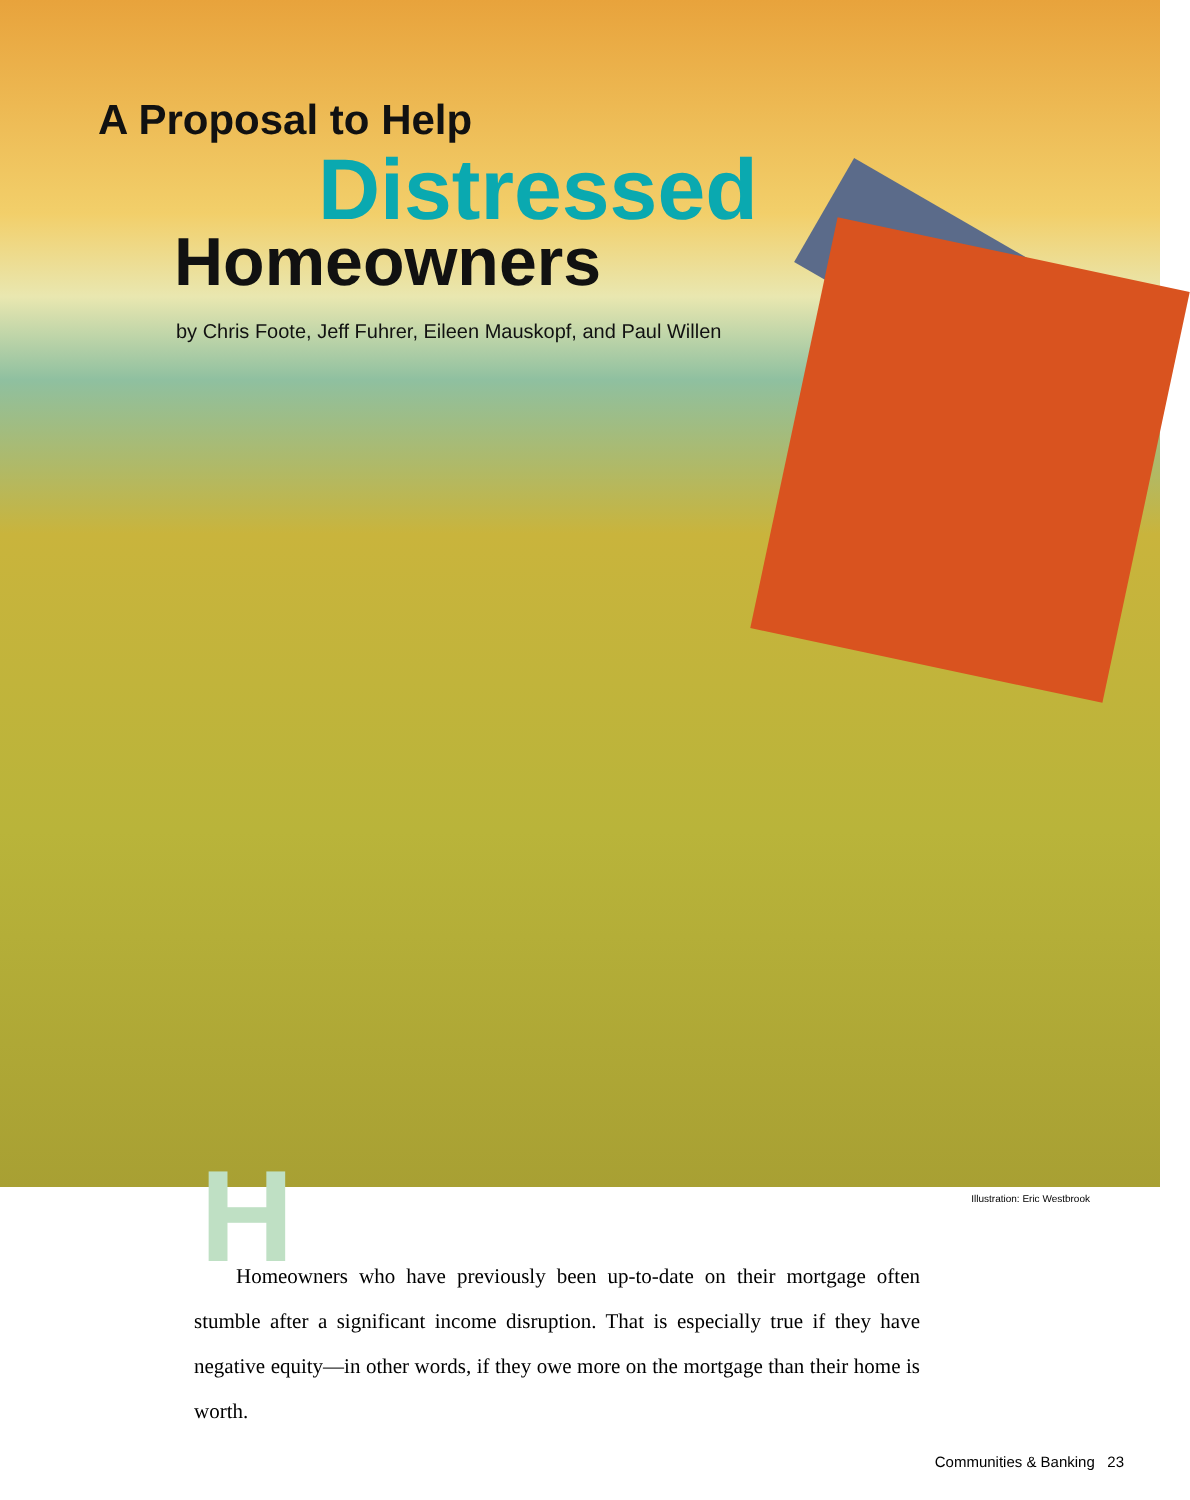A Proposal to Help
Distressed
Homeowners
by Chris Foote, Jeff Fuhrer, Eileen Mauskopf, and Paul Willen
Illustration: Eric Westbrook
H
Homeowners who have previously been up-to-date on their mortgage often stumble after a significant income disruption. That is especially true if they have negative equity—in other words, if they owe more on the mortgage than their home is worth.
Communities & Banking 23